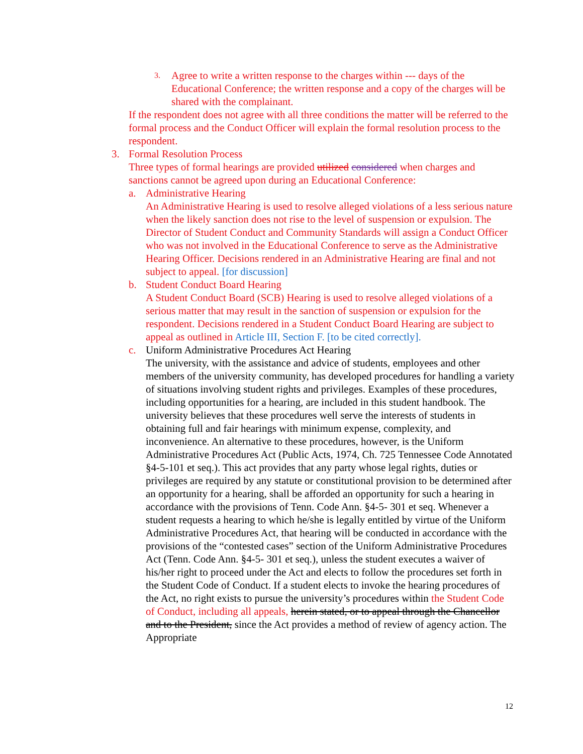3. Agree to write a written response to the charges within --- days of the Educational Conference; the written response and a copy of the charges will be shared with the complainant.
If the respondent does not agree with all three conditions the matter will be referred to the formal process and the Conduct Officer will explain the formal resolution process to the respondent.
3. Formal Resolution Process
Three types of formal hearings are provided utilized considered when charges and sanctions cannot be agreed upon during an Educational Conference:
a. Administrative Hearing
An Administrative Hearing is used to resolve alleged violations of a less serious nature when the likely sanction does not rise to the level of suspension or expulsion. The Director of Student Conduct and Community Standards will assign a Conduct Officer who was not involved in the Educational Conference to serve as the Administrative Hearing Officer. Decisions rendered in an Administrative Hearing are final and not subject to appeal. [for discussion]
b. Student Conduct Board Hearing
A Student Conduct Board (SCB) Hearing is used to resolve alleged violations of a serious matter that may result in the sanction of suspension or expulsion for the respondent. Decisions rendered in a Student Conduct Board Hearing are subject to appeal as outlined in Article III, Section F. [to be cited correctly].
c. Uniform Administrative Procedures Act Hearing
The university, with the assistance and advice of students, employees and other members of the university community, has developed procedures for handling a variety of situations involving student rights and privileges. Examples of these procedures, including opportunities for a hearing, are included in this student handbook. The university believes that these procedures well serve the interests of students in obtaining full and fair hearings with minimum expense, complexity, and inconvenience. An alternative to these procedures, however, is the Uniform Administrative Procedures Act (Public Acts, 1974, Ch. 725 Tennessee Code Annotated §4-5-101 et seq.). This act provides that any party whose legal rights, duties or privileges are required by any statute or constitutional provision to be determined after an opportunity for a hearing, shall be afforded an opportunity for such a hearing in accordance with the provisions of Tenn. Code Ann. §4-5- 301 et seq. Whenever a student requests a hearing to which he/she is legally entitled by virtue of the Uniform Administrative Procedures Act, that hearing will be conducted in accordance with the provisions of the “contested cases” section of the Uniform Administrative Procedures Act (Tenn. Code Ann. §4-5- 301 et seq.), unless the student executes a waiver of his/her right to proceed under the Act and elects to follow the procedures set forth in the Student Code of Conduct. If a student elects to invoke the hearing procedures of the Act, no right exists to pursue the university’s procedures within the Student Code of Conduct, including all appeals, herein stated, or to appeal through the Chancellor and to the President, since the Act provides a method of review of agency action. The Appropriate
12